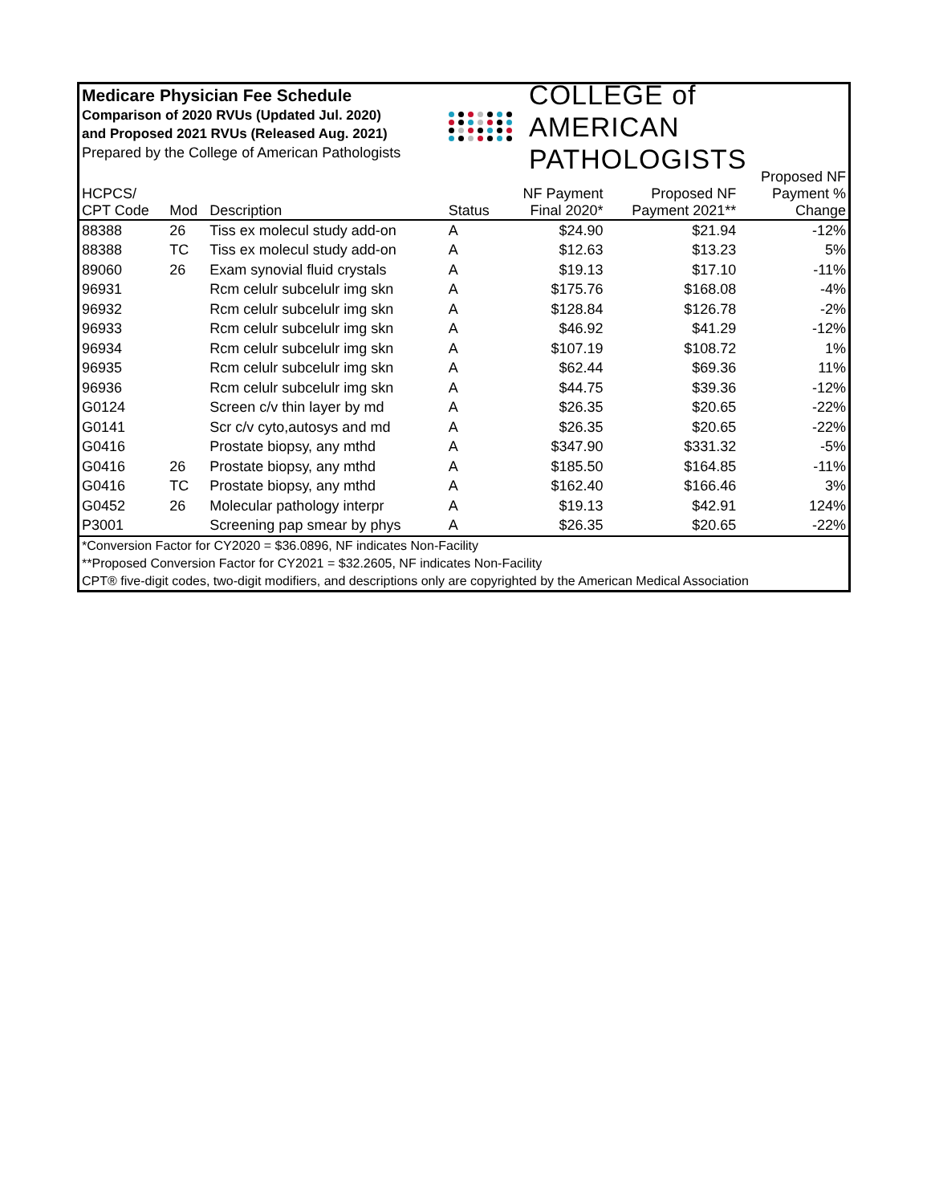Medicare Physician Fee Schedule
Comparison of 2020 RVUs (Updated Jul. 2020)
and Proposed 2021 RVUs (Released Aug. 2021)
Prepared by the College of American Pathologists
COLLEGE of AMERICAN
PATHOLOGISTS
| HCPCS/ CPT Code | Mod | Description | Status | NF Payment Final 2020* | Proposed NF Payment 2021** | Proposed NF Payment % Change |
| --- | --- | --- | --- | --- | --- | --- |
| 88388 | 26 | Tiss ex molecul study add-on | A | $24.90 | $21.94 | -12% |
| 88388 | TC | Tiss ex molecul study add-on | A | $12.63 | $13.23 | 5% |
| 89060 | 26 | Exam synovial fluid crystals | A | $19.13 | $17.10 | -11% |
| 96931 | | Rcm celulr subcelulr img skn | A | $175.76 | $168.08 | -4% |
| 96932 | | Rcm celulr subcelulr img skn | A | $128.84 | $126.78 | -2% |
| 96933 | | Rcm celulr subcelulr img skn | A | $46.92 | $41.29 | -12% |
| 96934 | | Rcm celulr subcelulr img skn | A | $107.19 | $108.72 | 1% |
| 96935 | | Rcm celulr subcelulr img skn | A | $62.44 | $69.36 | 11% |
| 96936 | | Rcm celulr subcelulr img skn | A | $44.75 | $39.36 | -12% |
| G0124 | | Screen c/v thin layer by md | A | $26.35 | $20.65 | -22% |
| G0141 | | Scr c/v cyto,autosys and md | A | $26.35 | $20.65 | -22% |
| G0416 | | Prostate biopsy, any mthd | A | $347.90 | $331.32 | -5% |
| G0416 | 26 | Prostate biopsy, any mthd | A | $185.50 | $164.85 | -11% |
| G0416 | TC | Prostate biopsy, any mthd | A | $162.40 | $166.46 | 3% |
| G0452 | 26 | Molecular pathology interpr | A | $19.13 | $42.91 | 124% |
| P3001 | | Screening pap smear by phys | A | $26.35 | $20.65 | -22% |
*Conversion Factor for CY2020 = $36.0896, NF indicates Non-Facility
**Proposed Conversion Factor for CY2021 = $32.2605, NF indicates Non-Facility
CPT® five-digit codes, two-digit modifiers, and descriptions only are copyrighted by the American Medical Association